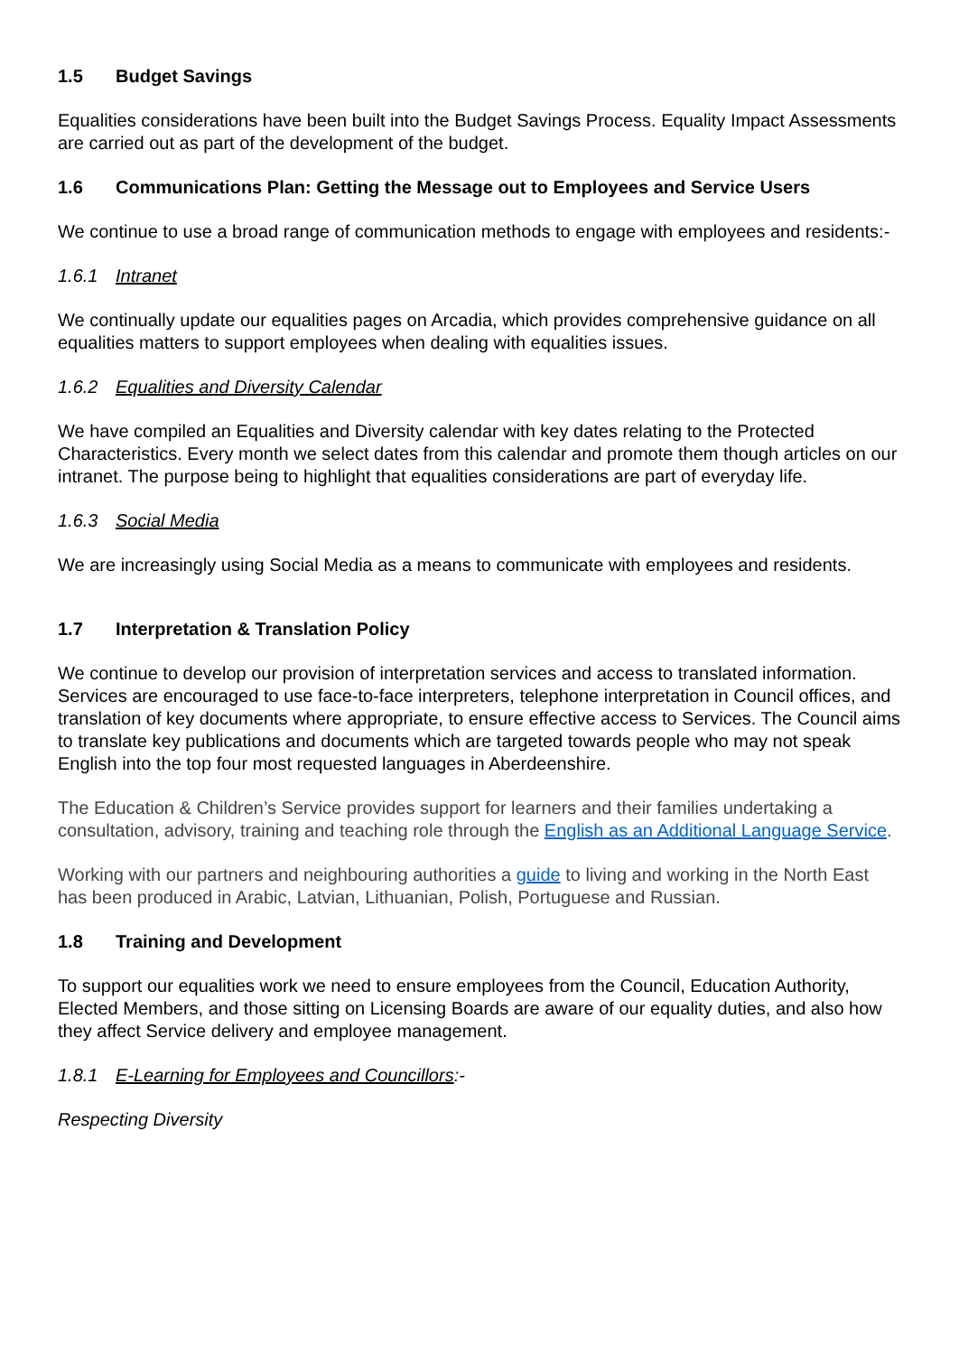1.5 Budget Savings
Equalities considerations have been built into the Budget Savings Process. Equality Impact Assessments are carried out as part of the development of the budget.
1.6 Communications Plan: Getting the Message out to Employees and Service Users
We continue to use a broad range of communication methods to engage with employees and residents:-
1.6.1 Intranet
We continually update our equalities pages on Arcadia, which provides comprehensive guidance on all equalities matters to support employees when dealing with equalities issues.
1.6.2 Equalities and Diversity Calendar
We have compiled an Equalities and Diversity calendar with key dates relating to the Protected Characteristics. Every month we select dates from this calendar and promote them though articles on our intranet. The purpose being to highlight that equalities considerations are part of everyday life.
1.6.3 Social Media
We are increasingly using Social Media as a means to communicate with employees and residents.
1.7 Interpretation & Translation Policy
We continue to develop our provision of interpretation services and access to translated information. Services are encouraged to use face-to-face interpreters, telephone interpretation in Council offices, and translation of key documents where appropriate, to ensure effective access to Services. The Council aims to translate key publications and documents which are targeted towards people who may not speak English into the top four most requested languages in Aberdeenshire.
The Education & Children’s Service provides support for learners and their families undertaking a consultation, advisory, training and teaching role through the English as an Additional Language Service.
Working with our partners and neighbouring authorities a guide to living and working in the North East has been produced in Arabic, Latvian, Lithuanian, Polish, Portuguese and Russian.
1.8 Training and Development
To support our equalities work we need to ensure employees from the Council, Education Authority, Elected Members, and those sitting on Licensing Boards are aware of our equality duties, and also how they affect Service delivery and employee management.
1.8.1 E-Learning for Employees and Councillors:-
Respecting Diversity